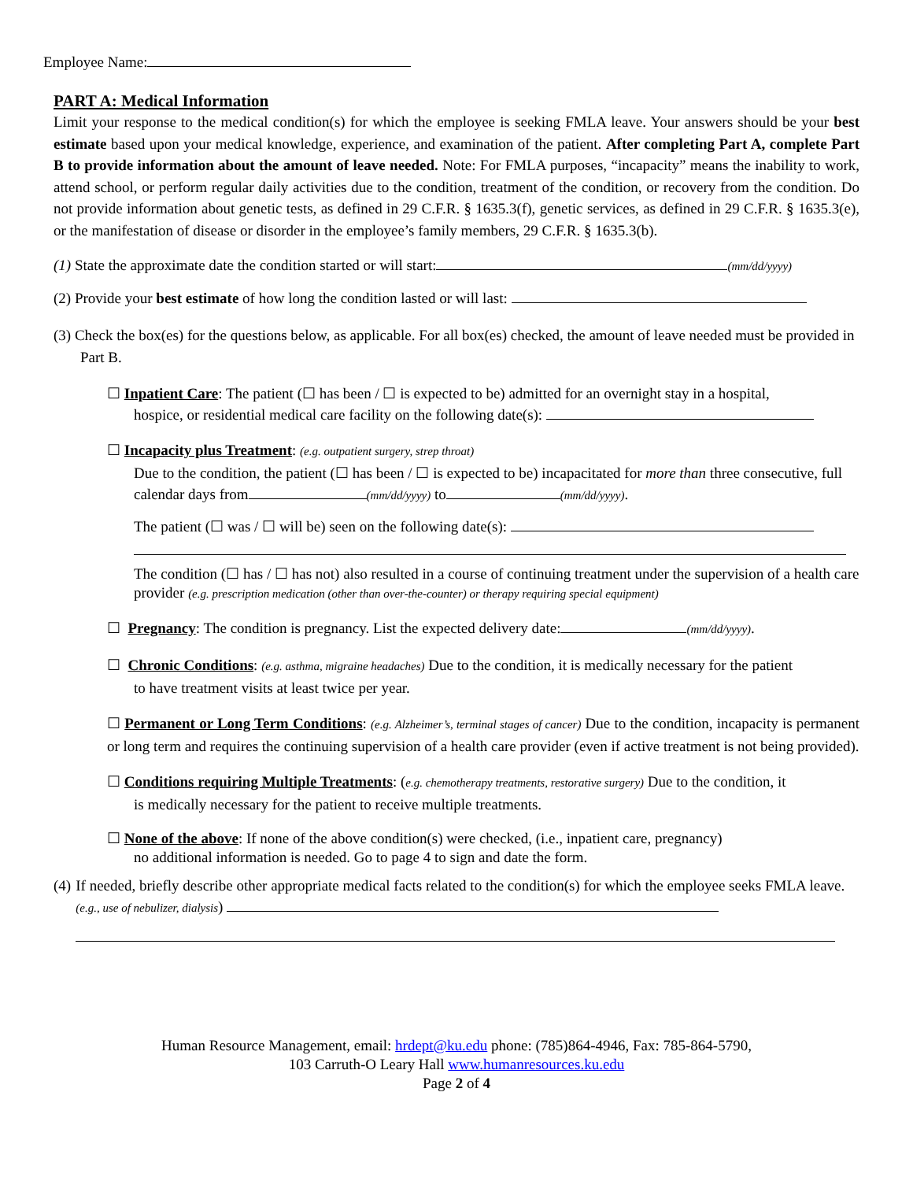Employee Name:
PART A: Medical Information
Limit your response to the medical condition(s) for which the employee is seeking FMLA leave. Your answers should be your best estimate based upon your medical knowledge, experience, and examination of the patient. After completing Part A, complete Part B to provide information about the amount of leave needed. Note: For FMLA purposes, “incapacity” means the inability to work, attend school, or perform regular daily activities due to the condition, treatment of the condition, or recovery from the condition. Do not provide information about genetic tests, as defined in 29 C.F.R. § 1635.3(f), genetic services, as defined in 29 C.F.R. § 1635.3(e), or the manifestation of disease or disorder in the employee’s family members, 29 C.F.R. § 1635.3(b).
(1) State the approximate date the condition started or will start: (mm/dd/yyyy)
(2) Provide your best estimate of how long the condition lasted or will last:
(3) Check the box(es) for the questions below, as applicable. For all box(es) checked, the amount of leave needed must be provided in Part B.
☐ Inpatient Care: The patient (☐ has been / ☐ is expected to be) admitted for an overnight stay in a hospital,
hospice, or residential medical care facility on the following date(s):
☐ Incapacity plus Treatment: (e.g. outpatient surgery, strep throat)
Due to the condition, the patient (☐ has been / ☐ is expected to be) incapacitated for more than three consecutive, full calendar days from (mm/dd/yyyy) to (mm/dd/yyyy).
The patient (☐ was / ☐ will be) seen on the following date(s):
The condition (☐ has / ☐ has not) also resulted in a course of continuing treatment under the supervision of a health care provider (e.g. prescription medication (other than over-the-counter) or therapy requiring special equipment)
☐ Pregnancy: The condition is pregnancy. List the expected delivery date: (mm/dd/yyyy).
☐ Chronic Conditions: (e.g. asthma, migraine headaches) Due to the condition, it is medically necessary for the patient
to have treatment visits at least twice per year.
☐ Permanent or Long Term Conditions: (e.g. Alzheimer’s, terminal stages of cancer) Due to the condition, incapacity is permanent or long term and requires the continuing supervision of a health care provider (even if active treatment is not being provided).
☐ Conditions requiring Multiple Treatments: (e.g. chemotherapy treatments, restorative surgery) Due to the condition, it
is medically necessary for the patient to receive multiple treatments.
☐ None of the above: If none of the above condition(s) were checked, (i.e., inpatient care, pregnancy)
no additional information is needed. Go to page 4 to sign and date the form.
(4) If needed, briefly describe other appropriate medical facts related to the condition(s) for which the employee seeks FMLA leave. (e.g., use of nebulizer, dialysis)
Human Resource Management, email: hrdept@ku.edu phone: (785)864-4946, Fax: 785-864-5790,
103 Carruth-O Leary Hall www.humanresources.ku.edu
Page 2 of 4